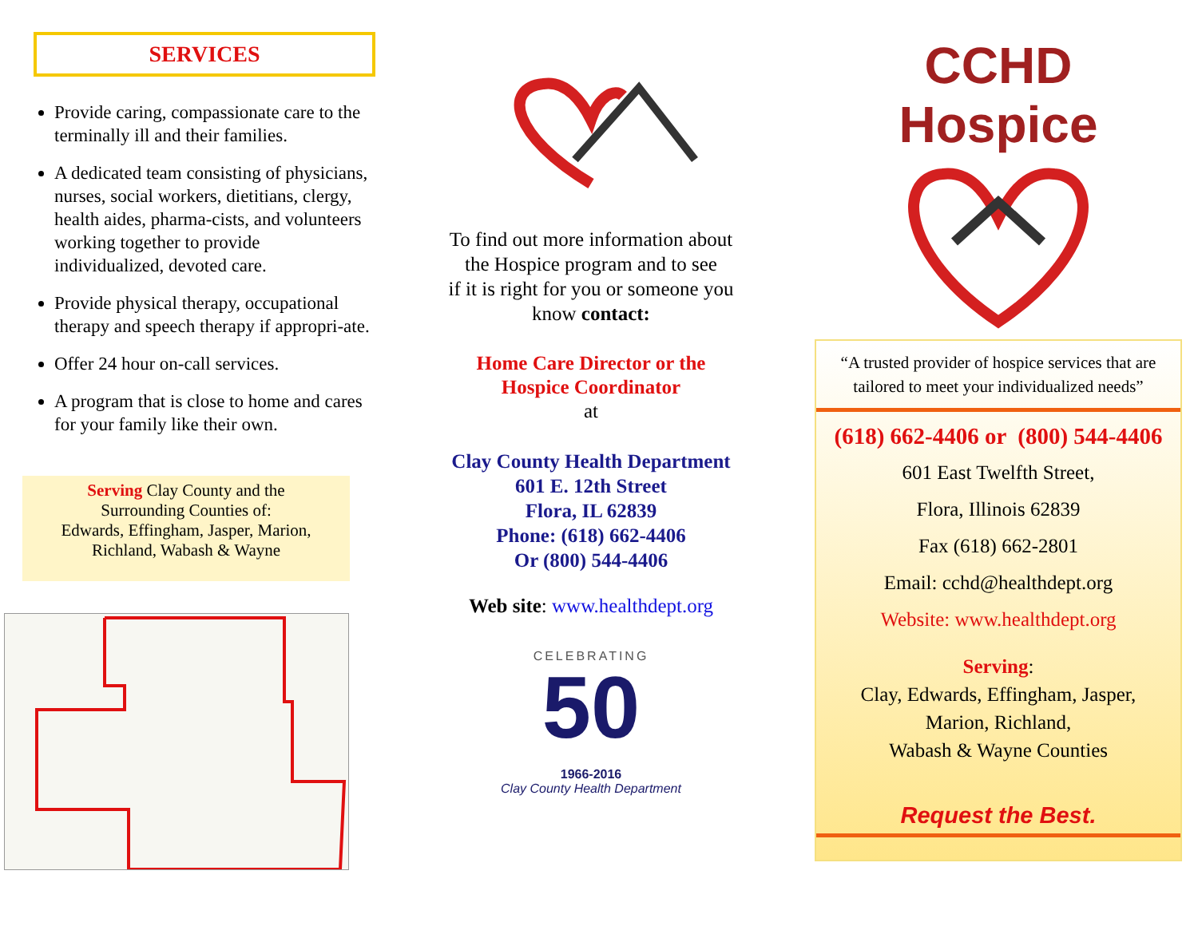SERVICES
Provide caring, compassionate care to the terminally ill and their families.
A dedicated team consisting of physicians, nurses, social workers, dietitians, clergy, health aides, pharma-cists, and volunteers working together to provide individualized, devoted care.
Provide physical therapy, occupational therapy and speech therapy if appropri-ate.
Offer 24 hour on-call services.
A program that is close to home and cares for your family like their own.
Serving Clay County and the
Surrounding Counties of:
Edwards, Effingham, Jasper, Marion,
Richland, Wabash & Wayne
To find out more information about
the Hospice program and to see
if it is right for you or someone you
know contact:
Home Care Director or the
Hospice Coordinator
at
Clay County Health Department
601 E. 12th Street
Flora, IL 62839
Phone: (618) 662-4406
Or (800) 544-4406
Web site: www.healthdept.org
CELEBRATING
50
1966-2016
Clay County Health Department
CCHD
Hospice
“A trusted provider of hospice services that are tailored to meet your individualized needs”
(618) 662-4406 or (800) 544-4406
601 East Twelfth Street,
Flora, Illinois 62839
Fax (618) 662-2801
Email: cchd@healthdept.org
Website: www.healthdept.org
Serving:
Clay, Edwards, Effingham, Jasper,
Marion, Richland,
Wabash & Wayne Counties
Request the Best.